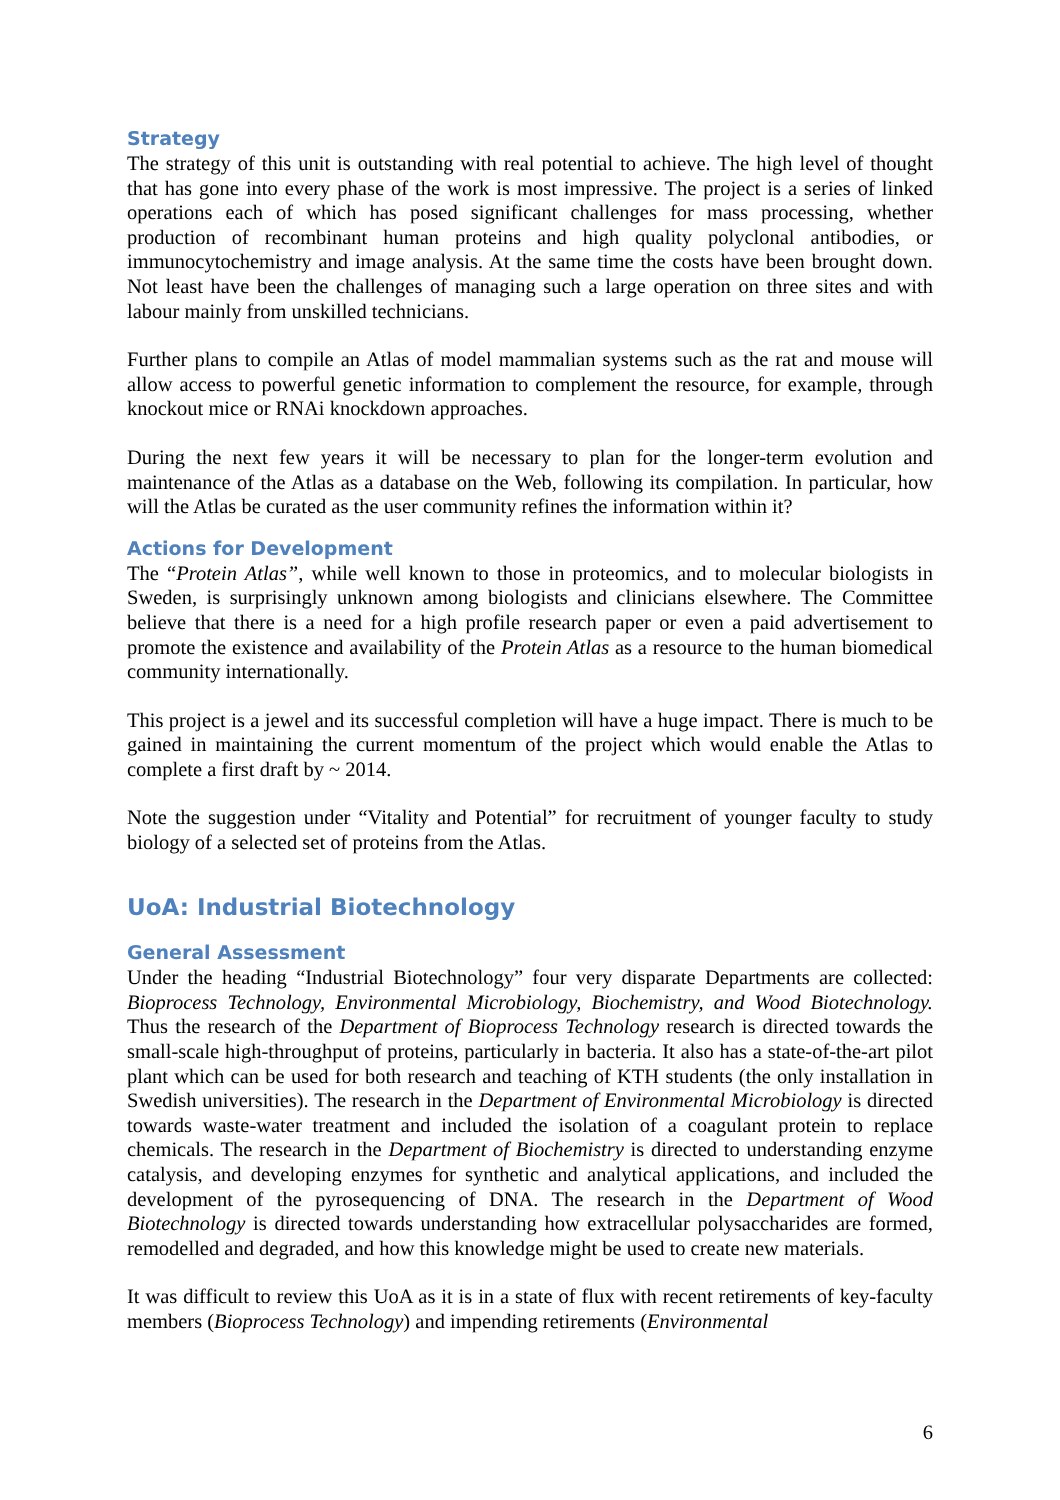Strategy
The strategy of this unit is outstanding with real potential to achieve. The high level of thought that has gone into every phase of the work is most impressive. The project is a series of linked operations each of which has posed significant challenges for mass processing, whether production of recombinant human proteins and high quality polyclonal antibodies, or immunocytochemistry and image analysis. At the same time the costs have been brought down. Not least have been the challenges of managing such a large operation on three sites and with labour mainly from unskilled technicians.
Further plans to compile an Atlas of model mammalian systems such as the rat and mouse will allow access to powerful genetic information to complement the resource, for example, through knockout mice or RNAi knockdown approaches.
During the next few years it will be necessary to plan for the longer-term evolution and maintenance of the Atlas as a database on the Web, following its compilation. In particular, how will the Atlas be curated as the user community refines the information within it?
Actions for Development
The “Protein Atlas”, while well known to those in proteomics, and to molecular biologists in Sweden, is surprisingly unknown among biologists and clinicians elsewhere. The Committee believe that there is a need for a high profile research paper or even a paid advertisement to promote the existence and availability of the Protein Atlas as a resource to the human biomedical community internationally.
This project is a jewel and its successful completion will have a huge impact. There is much to be gained in maintaining the current momentum of the project which would enable the Atlas to complete a first draft by ~ 2014.
Note the suggestion under “Vitality and Potential” for recruitment of younger faculty to study biology of a selected set of proteins from the Atlas.
UoA: Industrial Biotechnology
General Assessment
Under the heading “Industrial Biotechnology” four very disparate Departments are collected: Bioprocess Technology, Environmental Microbiology, Biochemistry, and Wood Biotechnology. Thus the research of the Department of Bioprocess Technology research is directed towards the small-scale high-throughput of proteins, particularly in bacteria. It also has a state-of-the-art pilot plant which can be used for both research and teaching of KTH students (the only installation in Swedish universities). The research in the Department of Environmental Microbiology is directed towards waste-water treatment and included the isolation of a coagulant protein to replace chemicals. The research in the Department of Biochemistry is directed to understanding enzyme catalysis, and developing enzymes for synthetic and analytical applications, and included the development of the pyrosequencing of DNA. The research in the Department of Wood Biotechnology is directed towards understanding how extracellular polysaccharides are formed, remodelled and degraded, and how this knowledge might be used to create new materials.
It was difficult to review this UoA as it is in a state of flux with recent retirements of key-faculty members (Bioprocess Technology) and impending retirements (Environmental
6